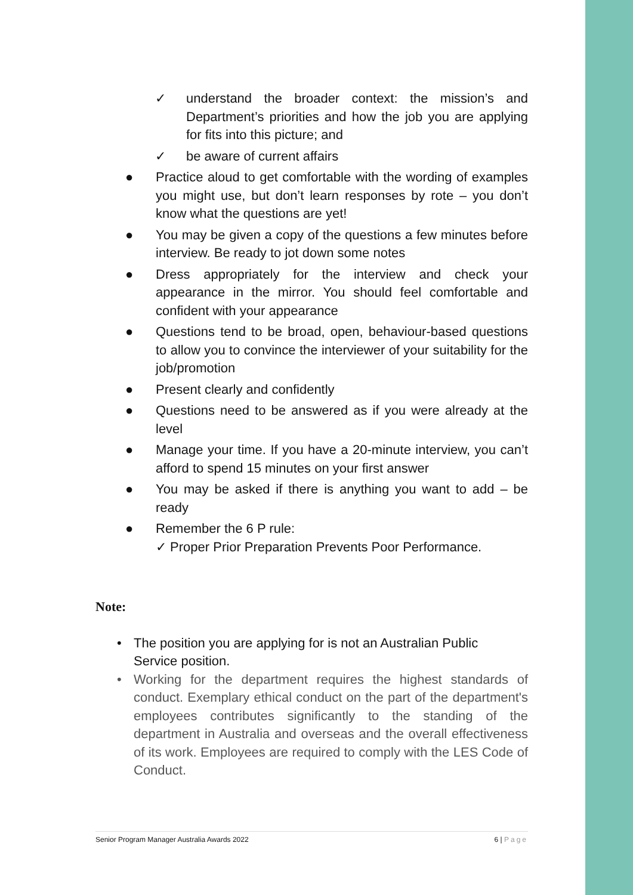✓ understand the broader context: the mission’s and Department’s priorities and how the job you are applying for fits into this picture; and
✓ be aware of current affairs
● Practice aloud to get comfortable with the wording of examples you might use, but don’t learn responses by rote – you don’t know what the questions are yet!
● You may be given a copy of the questions a few minutes before interview. Be ready to jot down some notes
● Dress appropriately for the interview and check your appearance in the mirror. You should feel comfortable and confident with your appearance
● Questions tend to be broad, open, behaviour-based questions to allow you to convince the interviewer of your suitability for the job/promotion
● Present clearly and confidently
● Questions need to be answered as if you were already at the level
● Manage your time. If you have a 20-minute interview, you can’t afford to spend 15 minutes on your first answer
● You may be asked if there is anything you want to add – be ready
● Remember the 6 P rule:
✓ Proper Prior Preparation Prevents Poor Performance.
Note:
• The position you are applying for is not an Australian Public
Service position.
• Working for the department requires the highest standards of conduct. Exemplary ethical conduct on the part of the department's employees contributes significantly to the standing of the department in Australia and overseas and the overall effectiveness of its work. Employees are required to comply with the LES Code of Conduct.
Senior Program Manager Australia Awards 2022 6 | Page